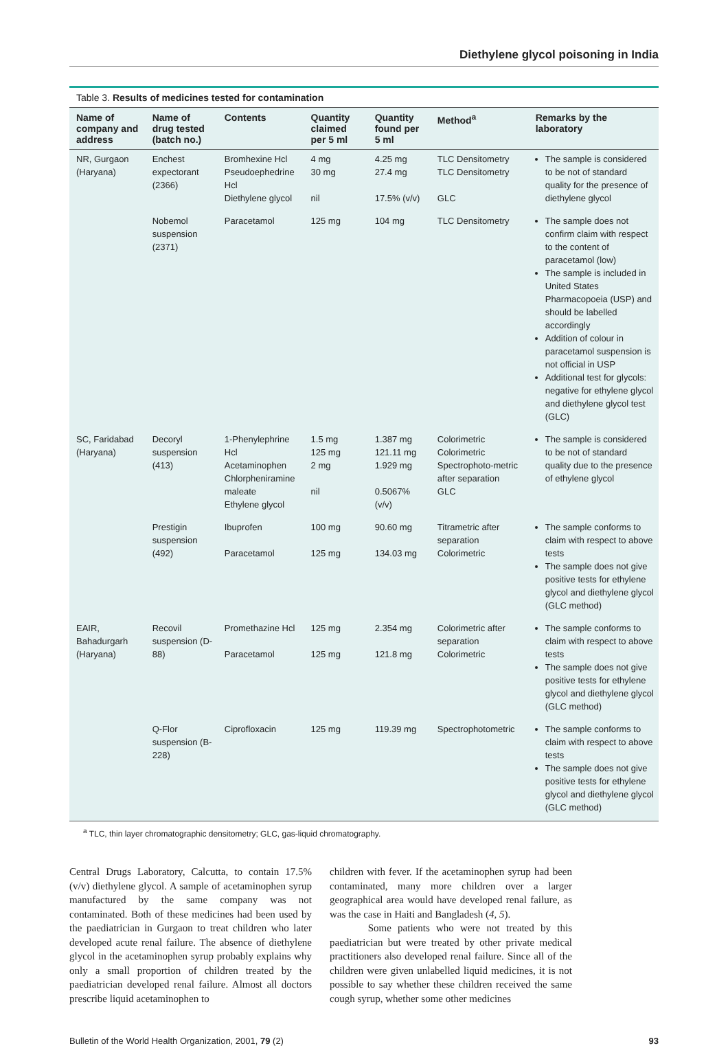Diethylene glycol poisoning in India
Table 3. Results of medicines tested for contamination
| Name of company and address | Name of drug tested (batch no.) | Contents | Quantity claimed per 5 ml | Quantity found per 5 ml | Method<sup>a</sup> | Remarks by the laboratory |
| --- | --- | --- | --- | --- | --- | --- |
| NR, Gurgaon (Haryana) | Enchest expectorant (2366) | Bromhexine Hcl Pseudoephedrine Hcl Diethylene glycol | 4 mg 30 mg nil | 4.25 mg 27.4 mg 17.5% (v/v) | TLC Densitometry TLC Densitometry GLC | The sample is considered to be not of standard quality for the presence of diethylene glycol |
| | Nobemol suspension (2371) | Paracetamol | 125 mg | 104 mg | TLC Densitometry | The sample does not confirm claim with respect to the content of paracetamol (low) The sample is included in United States Pharmacopoeia (USP) and should be labelled accordingly Addition of colour in paracetamol suspension is not official in USP Additional test for glycols: negative for ethylene glycol and diethylene glycol test (GLC) |
| SC, Faridabad (Haryana) | Decoryl suspension (413) | 1-Phenylephrine Hcl Acetaminophen Chlorpheniramine maleate Ethylene glycol | 1.5 mg 125 mg 2 mg nil | 1.387 mg 121.11 mg 1.929 mg 0.5067% (v/v) | Colorimetric Colorimetric Spectrophoto-metric after separation GLC | The sample is considered to be not of standard quality due to the presence of ethylene glycol |
| | Prestigin suspension (492) | Ibuprofen Paracetamol | 100 mg 125 mg | 90.60 mg 134.03 mg | Titrametric after separation Colorimetric | The sample conforms to claim with respect to above tests The sample does not give positive tests for ethylene glycol and diethylene glycol (GLC method) |
| EAIR, Bahadurgarh (Haryana) | Recovil suspension (D-88) | Promethazine Hcl Paracetamol | 125 mg 125 mg | 2.354 mg 121.8 mg | Colorimetric after separation Colorimetric | The sample conforms to claim with respect to above tests The sample does not give positive tests for ethylene glycol and diethylene glycol (GLC method) |
| | Q-Flor suspension (B-228) | Ciprofloxacin | 125 mg | 119.39 mg | Spectrophotometric | The sample conforms to claim with respect to above tests The sample does not give positive tests for ethylene glycol and diethylene glycol (GLC method) |
<sup>a</sup> TLC, thin layer chromatographic densitometry; GLC, gas-liquid chromatography.
Central Drugs Laboratory, Calcutta, to contain 17.5% (v/v) diethylene glycol. A sample of acetaminophen syrup manufactured by the same company was not contaminated. Both of these medicines had been used by the paediatrician in Gurgaon to treat children who later developed acute renal failure. The absence of diethylene glycol in the acetaminophen syrup probably explains why only a small proportion of children treated by the paediatrician developed renal failure. Almost all doctors prescribe liquid acetaminophen to
children with fever. If the acetaminophen syrup had been contaminated, many more children over a larger geographical area would have developed renal failure, as was the case in Haiti and Bangladesh (4, 5).
Some patients who were not treated by this paediatrician but were treated by other private medical practitioners also developed renal failure. Since all of the children were given unlabelled liquid medicines, it is not possible to say whether these children received the same cough syrup, whether some other medicines
Bulletin of the World Health Organization, 2001, 79 (2) 93